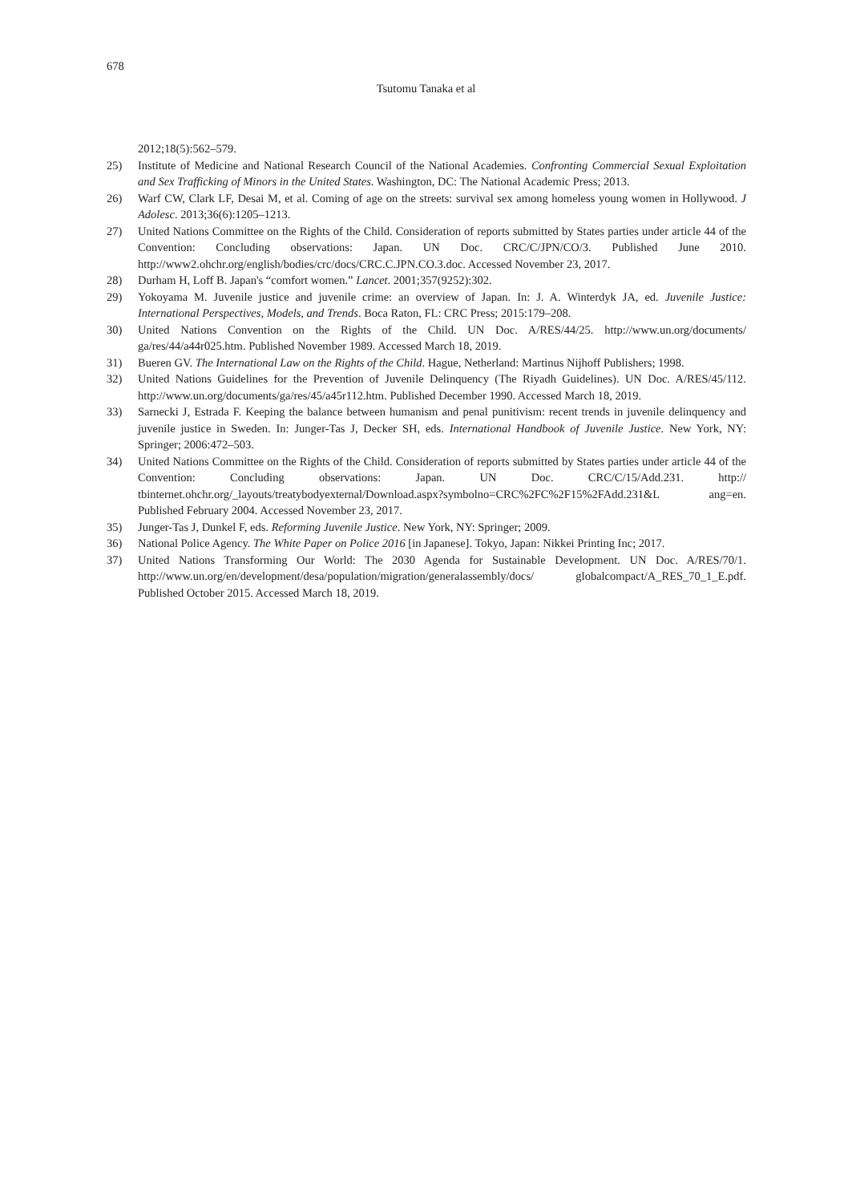678
Tsutomu Tanaka et al
2012;18(5):562–579.
25) Institute of Medicine and National Research Council of the National Academies. Confronting Commercial Sexual Exploitation and Sex Trafficking of Minors in the United States. Washington, DC: The National Academic Press; 2013.
26) Warf CW, Clark LF, Desai M, et al. Coming of age on the streets: survival sex among homeless young women in Hollywood. J Adolesc. 2013;36(6):1205–1213.
27) United Nations Committee on the Rights of the Child. Consideration of reports submitted by States parties under article 44 of the Convention: Concluding observations: Japan. UN Doc. CRC/C/JPN/CO/3. Published June 2010. http://www2.ohchr.org/english/bodies/crc/docs/CRC.C.JPN.CO.3.doc. Accessed November 23, 2017.
28) Durham H, Loff B. Japan's “comfort women.” Lancet. 2001;357(9252):302.
29) Yokoyama M. Juvenile justice and juvenile crime: an overview of Japan. In: J. A. Winterdyk JA, ed. Juvenile Justice: International Perspectives, Models, and Trends. Boca Raton, FL: CRC Press; 2015:179–208.
30) United Nations Convention on the Rights of the Child. UN Doc. A/RES/44/25. http://www.un.org/documents/ ga/res/44/a44r025.htm. Published November 1989. Accessed March 18, 2019.
31) Bueren GV. The International Law on the Rights of the Child. Hague, Netherland: Martinus Nijhoff Publishers; 1998.
32) United Nations Guidelines for the Prevention of Juvenile Delinquency (The Riyadh Guidelines). UN Doc. A/RES/45/112. http://www.un.org/documents/ga/res/45/a45r112.htm. Published December 1990. Accessed March 18, 2019.
33) Sarnecki J, Estrada F. Keeping the balance between humanism and penal punitivism: recent trends in juvenile delinquency and juvenile justice in Sweden. In: Junger-Tas J, Decker SH, eds. International Handbook of Juvenile Justice. New York, NY: Springer; 2006:472–503.
34) United Nations Committee on the Rights of the Child. Consideration of reports submitted by States parties under article 44 of the Convention: Concluding observations: Japan. UN Doc. CRC/C/15/Add.231. http:// tbinternet.ohchr.org/_layouts/treatybodyexternal/Download.aspx?symbolno=CRC%2FC%2F15%2FAdd.231&L ang=en. Published February 2004. Accessed November 23, 2017.
35) Junger-Tas J, Dunkel F, eds. Reforming Juvenile Justice. New York, NY: Springer; 2009.
36) National Police Agency. The White Paper on Police 2016 [in Japanese]. Tokyo, Japan: Nikkei Printing Inc; 2017.
37) United Nations Transforming Our World: The 2030 Agenda for Sustainable Development. UN Doc. A/RES/70/1. http://www.un.org/en/development/desa/population/migration/generalassembly/docs/ globalcompact/A_RES_70_1_E.pdf. Published October 2015. Accessed March 18, 2019.